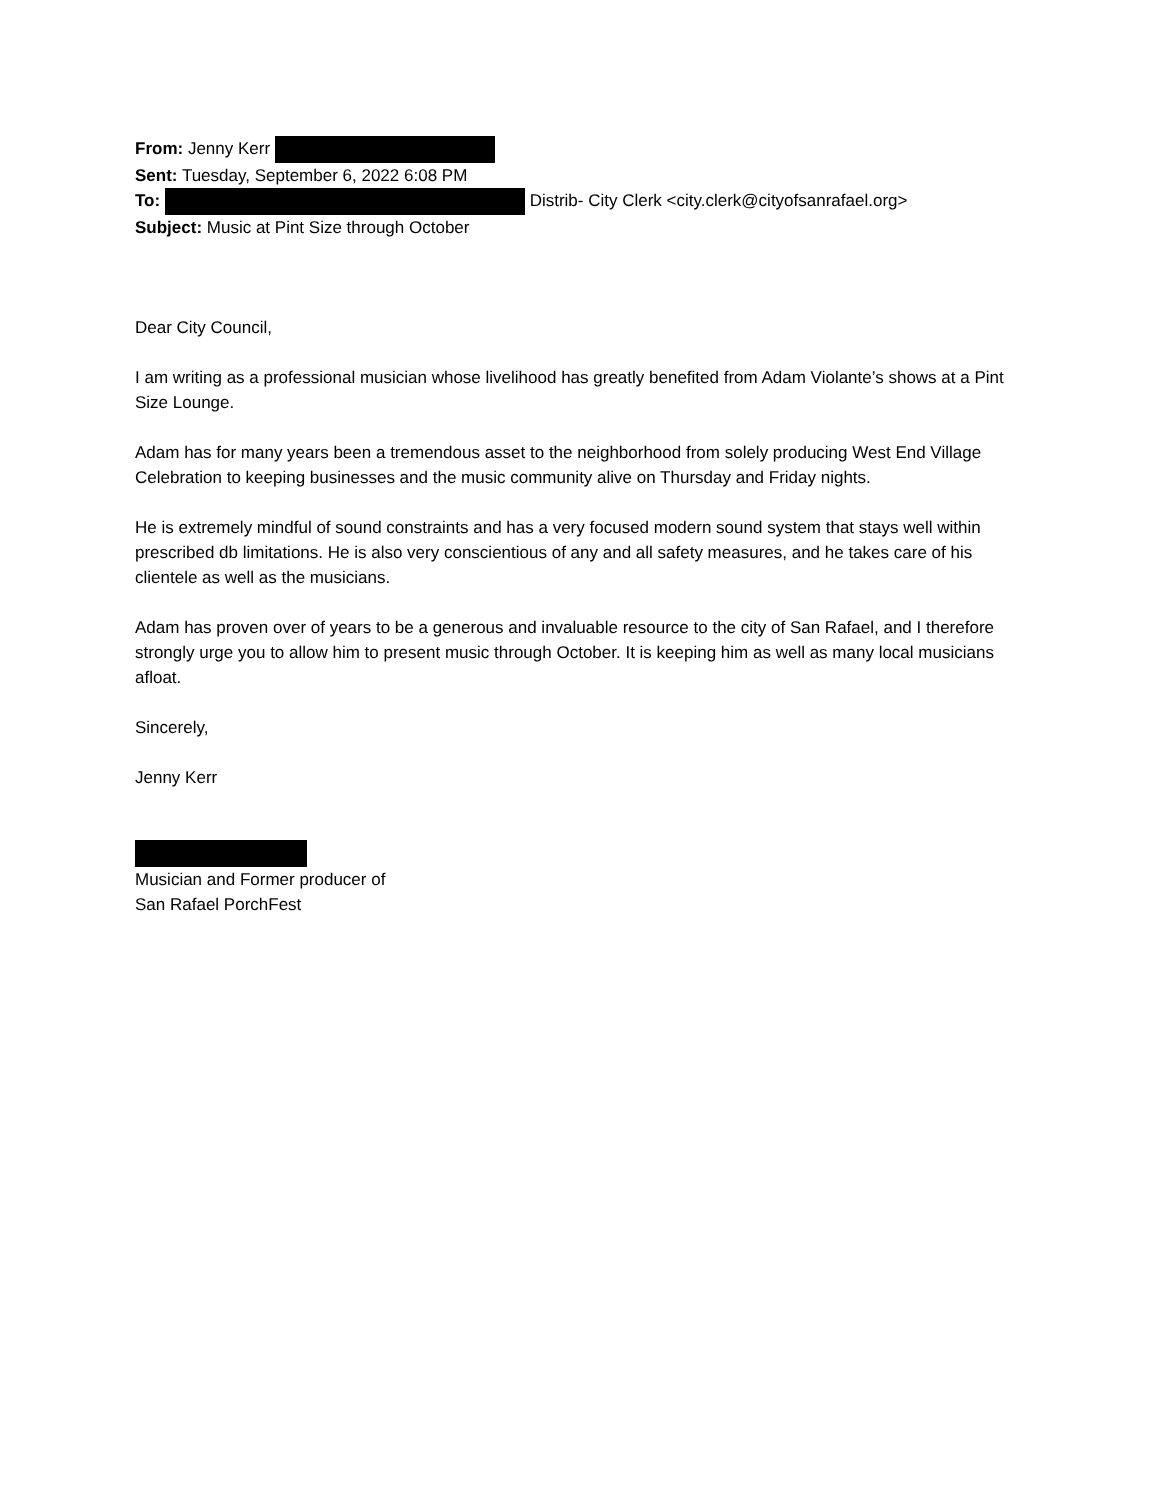From: Jenny Kerr
Sent: Tuesday, September 6, 2022 6:08 PM
To: Distrib- City Clerk <city.clerk@cityofsanrafael.org>
Subject: Music at Pint Size through October
Dear City Council,
I am writing as a professional musician whose livelihood has greatly benefited from Adam Violante’s shows at a Pint Size Lounge.
Adam has for many years been a tremendous asset to the neighborhood from solely producing West End Village Celebration to keeping businesses and the music community alive on Thursday and Friday nights.
He is extremely mindful of sound constraints and has a very focused modern sound system that stays well within prescribed db limitations. He is also very conscientious of any and all safety measures, and he takes care of his clientele as well as the musicians.
Adam has proven over of years to be a generous and invaluable resource to the city of San Rafael, and I therefore strongly urge you to allow him to present music through October. It is keeping him as well as many local musicians afloat.
Sincerely,
Jenny Kerr
Musician and Former producer of
San Rafael PorchFest